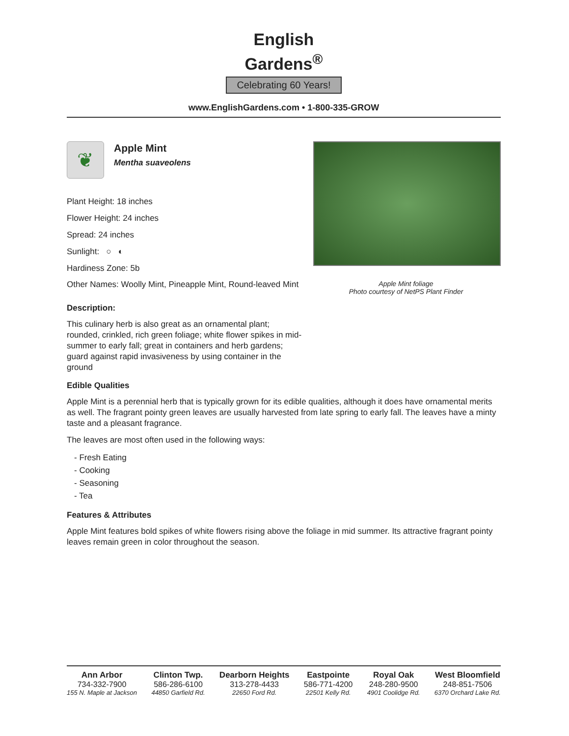English
Gardens<sup>®</sup>
Celebrating 60 Years!
www.EnglishGardens.com • 1-800-335-GROW
❦
Apple Mint
Mentha suaveolens
Plant Height: 18 inches
Flower Height: 24 inches
Spread: 24 inches
Sunlight: ○ ◐
Hardiness Zone: 5b
Other Names: Woolly Mint, Pineapple Mint, Round-leaved Mint
Apple Mint foliage
Photo courtesy of NetPS Plant Finder
Description:
This culinary herb is also great as an ornamental plant; rounded, crinkled, rich green foliage; white flower spikes in mid-summer to early fall; great in containers and herb gardens; guard against rapid invasiveness by using container in the ground
Edible Qualities
Apple Mint is a perennial herb that is typically grown for its edible qualities, although it does have ornamental merits as well. The fragrant pointy green leaves are usually harvested from late spring to early fall. The leaves have a minty taste and a pleasant fragrance.
The leaves are most often used in the following ways:
- Fresh Eating
- Cooking
- Seasoning
- Tea
Features & Attributes
Apple Mint features bold spikes of white flowers rising above the foliage in mid summer. Its attractive fragrant pointy leaves remain green in color throughout the season.
Ann Arbor
734-332-7900
155 N. Maple at Jackson
Clinton Twp.
586-286-6100
44850 Garfield Rd.
Dearborn Heights
313-278-4433
22650 Ford Rd.
Eastpointe
586-771-4200
22501 Kelly Rd.
Royal Oak
248-280-9500
4901 Coolidge Rd.
West Bloomfield
248-851-7506
6370 Orchard Lake Rd.